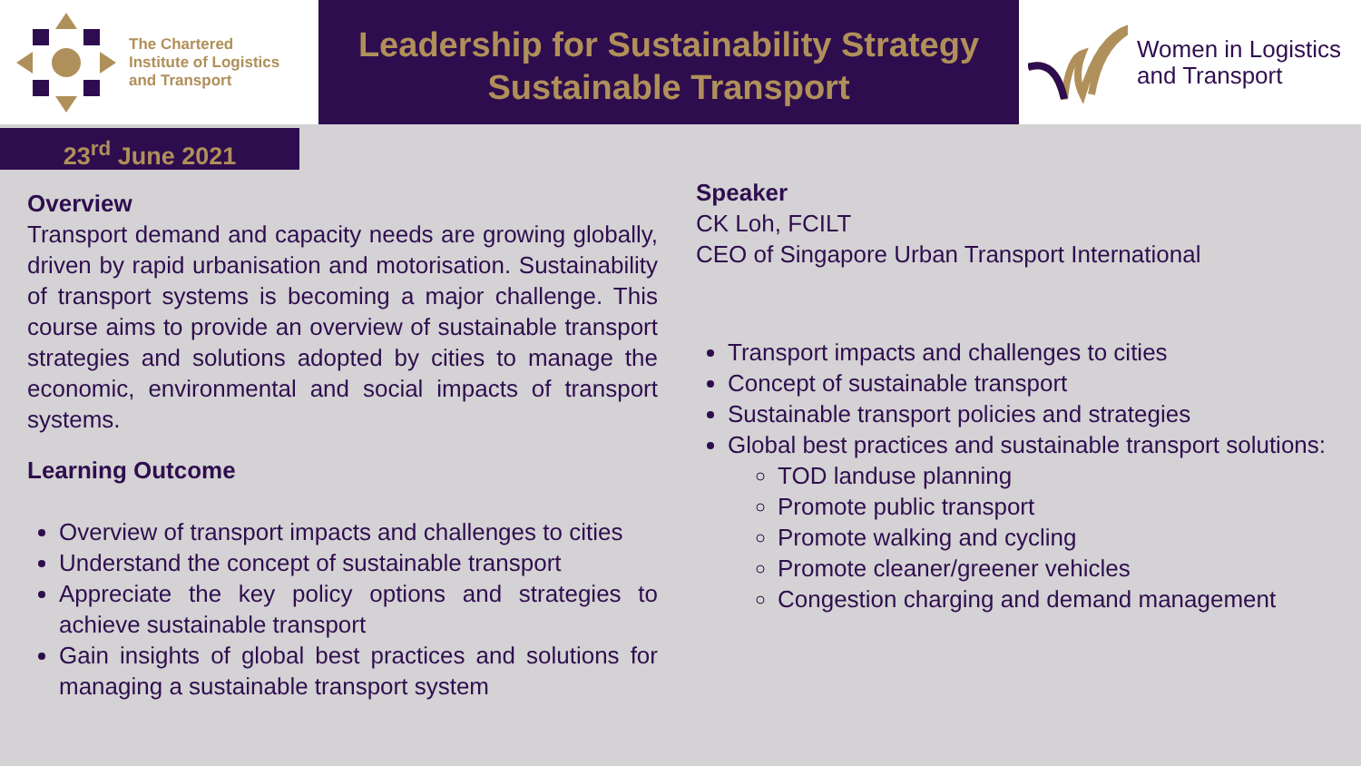The Chartered
Institute of Logistics
and Transport
Leadership for Sustainability Strategy
Sustainable Transport
Women in Logistics
and Transport
23<sup>rd</sup> June 2021
Overview
Transport demand and capacity needs are growing globally, driven by rapid urbanisation and motorisation. Sustainability of transport systems is becoming a major challenge. This course aims to provide an overview of sustainable transport strategies and solutions adopted by cities to manage the economic, environmental and social impacts of transport systems.
Learning Outcome
Overview of transport impacts and challenges to cities
Understand the concept of sustainable transport
Appreciate the key policy options and strategies to achieve sustainable transport
Gain insights of global best practices and solutions for managing a sustainable transport system
Speaker
CK Loh, FCILT
CEO of Singapore Urban Transport International
Transport impacts and challenges to cities
Concept of sustainable transport
Sustainable transport policies and strategies
Global best practices and sustainable transport solutions:
TOD landuse planning
Promote public transport
Promote walking and cycling
Promote cleaner/greener vehicles
Congestion charging and demand management